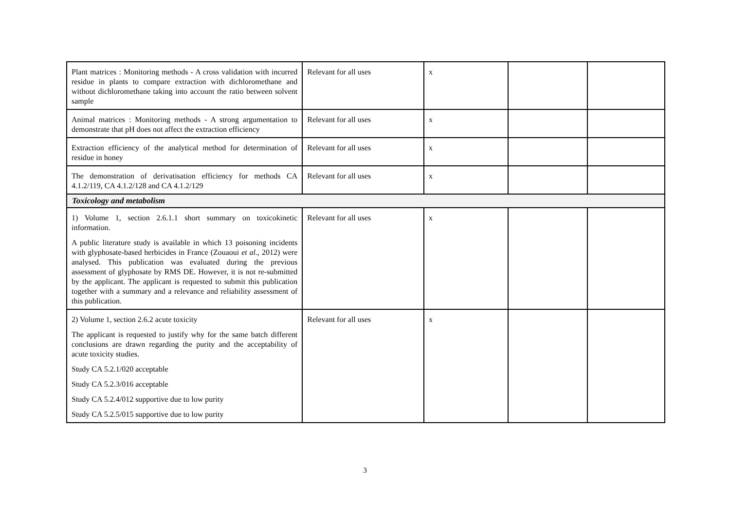| Plant matrices : Monitoring methods - A cross validation with incurred residue in plants to compare extraction with dichloromethane and without dichloromethane taking into account the ratio between solvent sample | Relevant for all uses | x | | |
| Animal matrices : Monitoring methods - A strong argumentation to demonstrate that pH does not affect the extraction efficiency | Relevant for all uses | x | | |
| Extraction efficiency of the analytical method for determination of residue in honey | Relevant for all uses | x | | |
| The demonstration of derivatisation efficiency for methods CA 4.1.2/119, CA 4.1.2/128 and CA 4.1.2/129 | Relevant for all uses | x | | |
| Toxicology and metabolism | | | | |
| 1) Volume 1, section 2.6.1.1 short summary on toxicokinetic information. A public literature study is available in which 13 poisoning incidents with glyphosate-based herbicides in France (Zouaoui et al. , 2012) were analysed. This publication was evaluated during the previous assessment of glyphosate by RMS DE. However, it is not re-submitted by the applicant. The applicant is requested to submit this publication together with a summary and a relevance and reliability assessment of this publication. | Relevant for all uses | x | | |
| 2) Volume 1, section 2.6.2 acute toxicity The applicant is requested to justify why for the same batch different conclusions are drawn regarding the purity and the acceptability of acute toxicity studies. Study CA 5.2.1/020 acceptable Study CA 5.2.3/016 acceptable Study CA 5.2.4/012 supportive due to low purity Study CA 5.2.5/015 supportive due to low purity | Relevant for all uses | x | | |
3